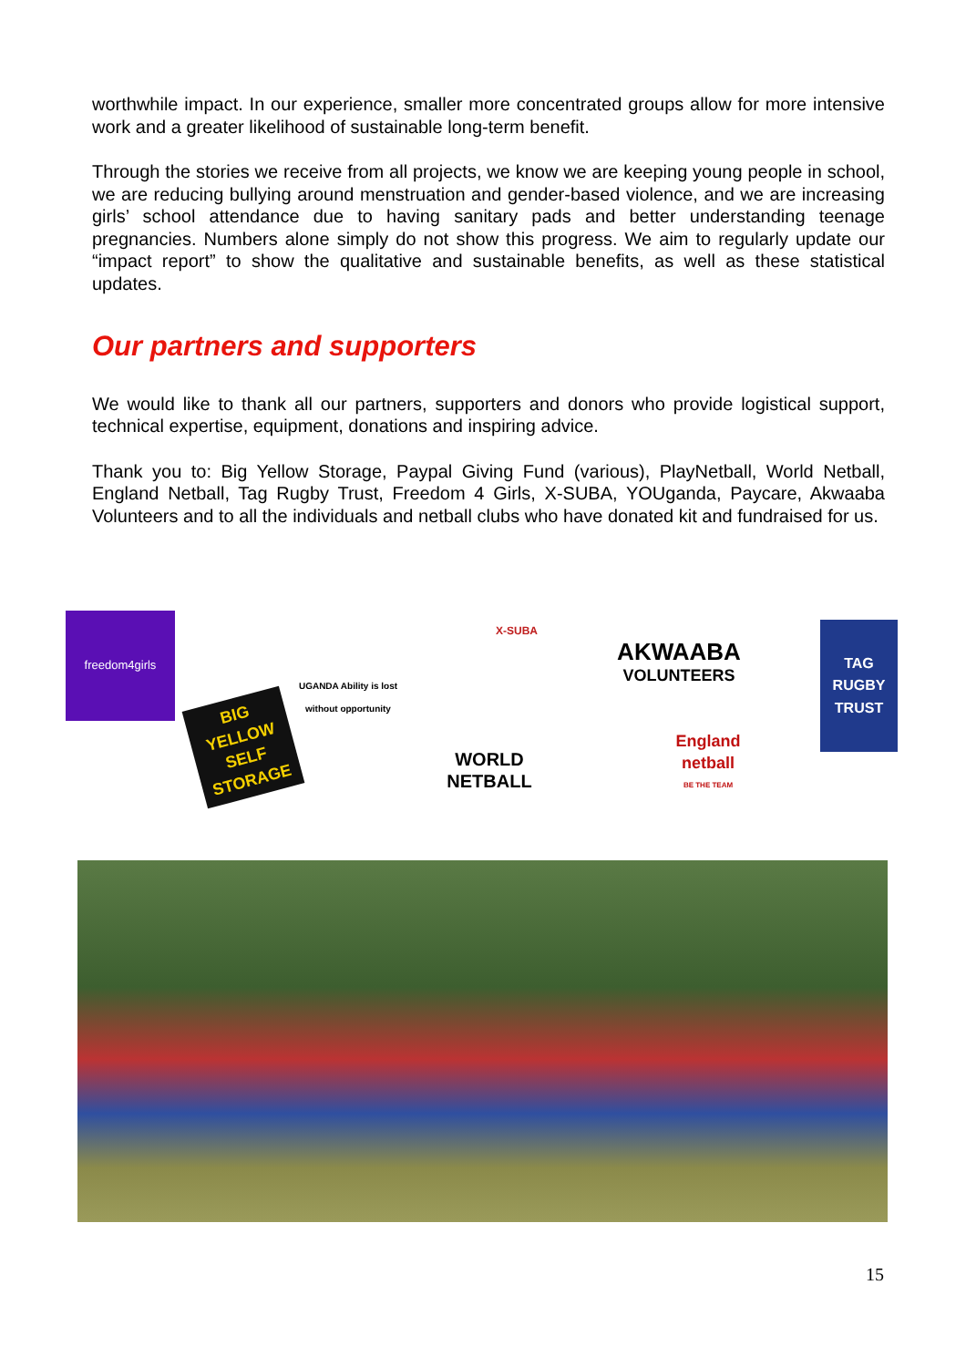worthwhile impact. In our experience, smaller more concentrated groups allow for more intensive work and a greater likelihood of sustainable long-term benefit.
Through the stories we receive from all projects, we know we are keeping young people in school, we are reducing bullying around menstruation and gender-based violence, and we are increasing girls’ school attendance due to having sanitary pads and better understanding teenage pregnancies. Numbers alone simply do not show this progress. We aim to regularly update our “impact report” to show the qualitative and sustainable benefits, as well as these statistical updates.
Our partners and supporters
We would like to thank all our partners, supporters and donors who provide logistical support, technical expertise, equipment, donations and inspiring advice.
Thank you to: Big Yellow Storage, Paypal Giving Fund (various), PlayNetball, World Netball, England Netball, Tag Rugby Trust, Freedom 4 Girls, X-SUBA, YOUganda, Paycare, Akwaaba Volunteers and to all the individuals and netball clubs who have donated kit and fundraised for us.
freedom4girls
BIG YELLOW SELF STORAGE
UGANDA Ability is lost without opportunity
WORLD NETBALL
X-SUBA
AKWAABA
VOLUNTEERS
England netball
BE THE TEAM
TAG RUGBY TRUST
15